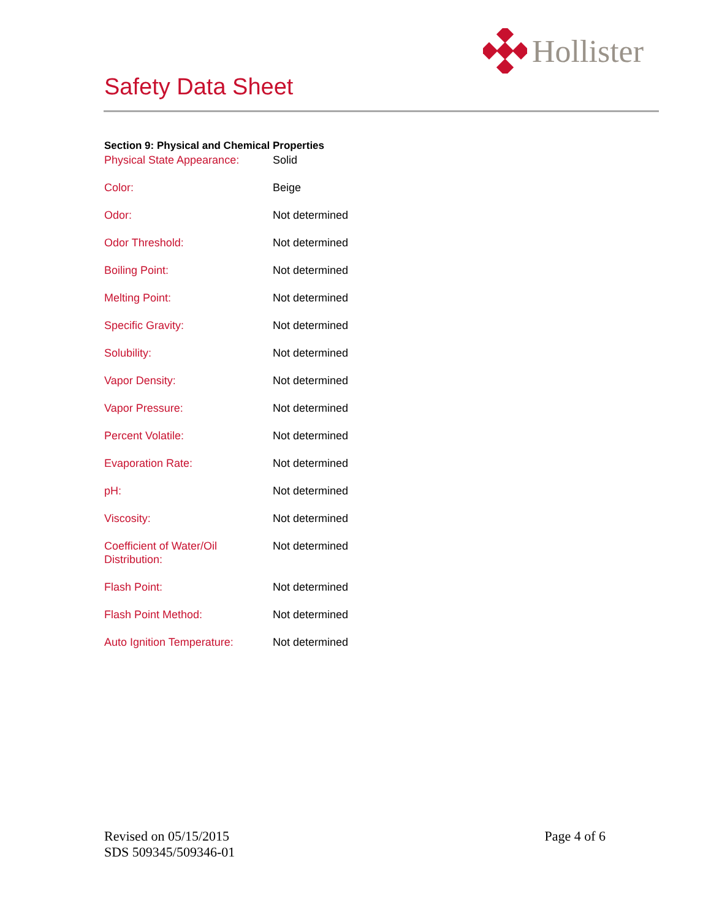Hollister
Safety Data Sheet
Section 9: Physical and Chemical Properties
| Physical State Appearance: | Solid |
| Color: | Beige |
| Odor: | Not determined |
| Odor Threshold: | Not determined |
| Boiling Point: | Not determined |
| Melting Point: | Not determined |
| Specific Gravity: | Not determined |
| Solubility: | Not determined |
| Vapor Density: | Not determined |
| Vapor Pressure: | Not determined |
| Percent Volatile: | Not determined |
| Evaporation Rate: | Not determined |
| pH: | Not determined |
| Viscosity: | Not determined |
| Coefficient of Water/Oil Distribution: | Not determined |
| Flash Point: | Not determined |
| Flash Point Method: | Not determined |
| Auto Ignition Temperature: | Not determined |
Revised on 05/15/2015
SDS 509345/509346-01
Page 4 of 6